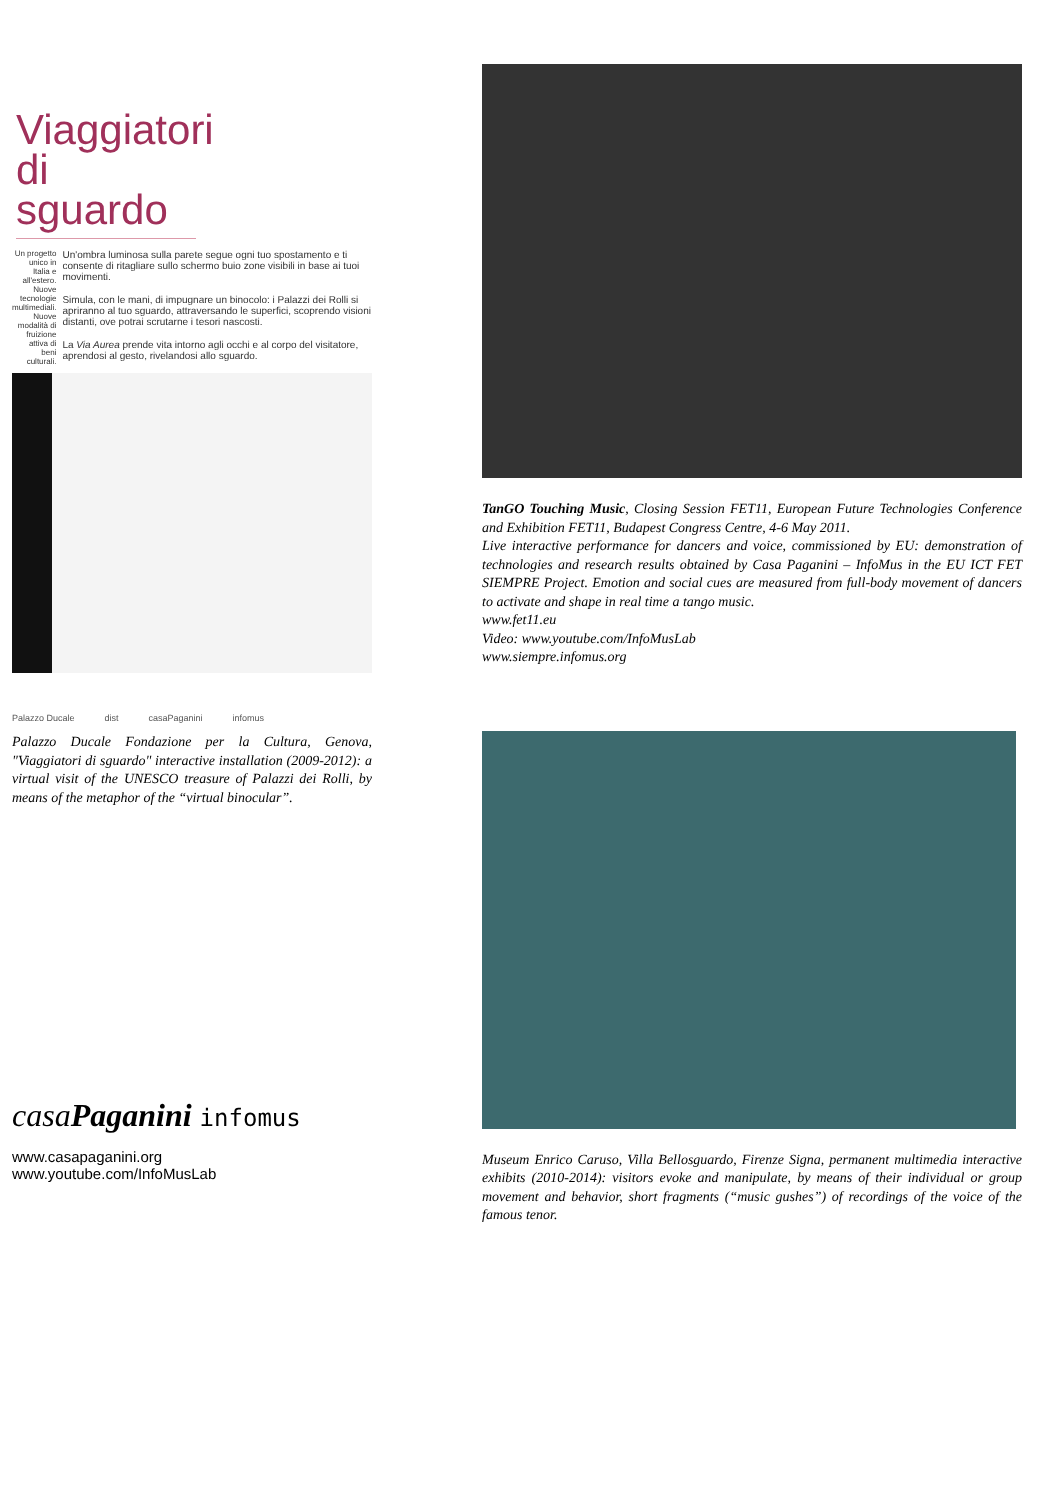Viaggiatori di sguardo
Un progetto unico in Italia e all'estero. Nuove tecnologie multimediali. Nuove modalità di fruizione attiva di beni culturali.
Un'ombra luminosa sulla parete segue ogni tuo spostamento e ti consente di ritagliare sullo schermo buio zone visibili in base ai tuoi movimenti.
Simula, con le mani, di impugnare un binocolo: i Palazzi dei Rolli si apriranno al tuo sguardo, attraversando le superfici, scoprendo visioni distanti, ove potrai scrutarne i tesori nascosti.
La Via Aurea prende vita intorno agli occhi e al corpo del visitatore, aprendosi al gesto, rivelandosi allo sguardo.
Palazzo Ducale dist casaPaganini infomus
Palazzo Ducale Fondazione per la Cultura, Genova, "Viaggiatori di sguardo" interactive installation (2009-2012): a virtual visit of the UNESCO treasure of Palazzi dei Rolli, by means of the metaphor of the “virtual binocular”.
casaPaganini infomus
www.casapaganini.org
www.youtube.com/InfoMusLab
TanGO Touching Music, Closing Session FET11, European Future Technologies Conference and Exhibition FET11, Budapest Congress Centre, 4-6 May 2011.
Live interactive performance for dancers and voice, commissioned by EU: demonstration of technologies and research results obtained by Casa Paganini – InfoMus in the EU ICT FET SIEMPRE Project. Emotion and social cues are measured from full-body movement of dancers to activate and shape in real time a tango music.
www.fet11.eu
Video: www.youtube.com/InfoMusLab
www.siempre.infomus.org
Museum Enrico Caruso, Villa Bellosguardo, Firenze Signa, permanent multimedia interactive exhibits (2010-2014): visitors evoke and manipulate, by means of their individual or group movement and behavior, short fragments (“music gushes”) of recordings of the voice of the famous tenor.